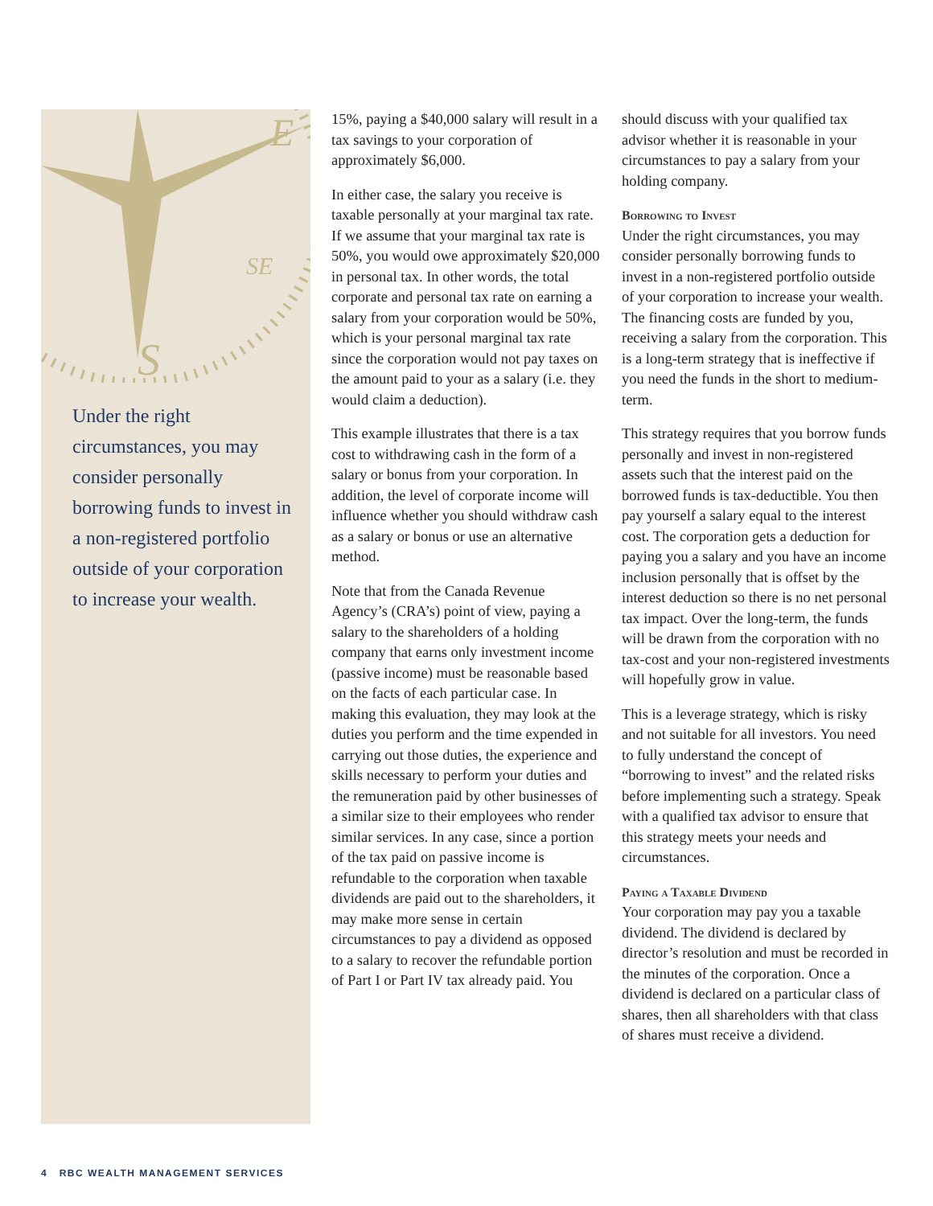E
SE
S
Under the right circumstances, you may consider personally borrowing funds to invest in a non-registered portfolio outside of your corporation to increase your wealth.
15%, paying a $40,000 salary will result in a tax savings to your corporation of approximately $6,000.
In either case, the salary you receive is taxable personally at your marginal tax rate. If we assume that your marginal tax rate is 50%, you would owe approximately $20,000 in personal tax. In other words, the total corporate and personal tax rate on earning a salary from your corporation would be 50%, which is your personal marginal tax rate since the corporation would not pay taxes on the amount paid to your as a salary (i.e. they would claim a deduction).
This example illustrates that there is a tax cost to withdrawing cash in the form of a salary or bonus from your corporation. In addition, the level of corporate income will influence whether you should withdraw cash as a salary or bonus or use an alternative method.
Note that from the Canada Revenue Agency’s (CRA’s) point of view, paying a salary to the shareholders of a holding company that earns only investment income (passive income) must be reasonable based on the facts of each particular case. In making this evaluation, they may look at the duties you perform and the time expended in carrying out those duties, the experience and skills necessary to perform your duties and the remuneration paid by other businesses of a similar size to their employees who render similar services. In any case, since a portion of the tax paid on passive income is refundable to the corporation when taxable dividends are paid out to the shareholders, it may make more sense in certain circumstances to pay a dividend as opposed to a salary to recover the refundable portion of Part I or Part IV tax already paid. You
should discuss with your qualified tax advisor whether it is reasonable in your circumstances to pay a salary from your holding company.
Borrowing to Invest
Under the right circumstances, you may consider personally borrowing funds to invest in a non-registered portfolio outside of your corporation to increase your wealth. The financing costs are funded by you, receiving a salary from the corporation. This is a long-term strategy that is ineffective if you need the funds in the short to medium-term.
This strategy requires that you borrow funds personally and invest in non-registered assets such that the interest paid on the borrowed funds is tax-deductible. You then pay yourself a salary equal to the interest cost. The corporation gets a deduction for paying you a salary and you have an income inclusion personally that is offset by the interest deduction so there is no net personal tax impact. Over the long-term, the funds will be drawn from the corporation with no tax-cost and your non-registered investments will hopefully grow in value.
This is a leverage strategy, which is risky and not suitable for all investors. You need to fully understand the concept of “borrowing to invest” and the related risks before implementing such a strategy. Speak with a qualified tax advisor to ensure that this strategy meets your needs and circumstances.
Paying a Taxable Dividend
Your corporation may pay you a taxable dividend. The dividend is declared by director’s resolution and must be recorded in the minutes of the corporation. Once a dividend is declared on a particular class of shares, then all shareholders with that class of shares must receive a dividend.
4 RBC WEALTH MANAGEMENT SERVICES